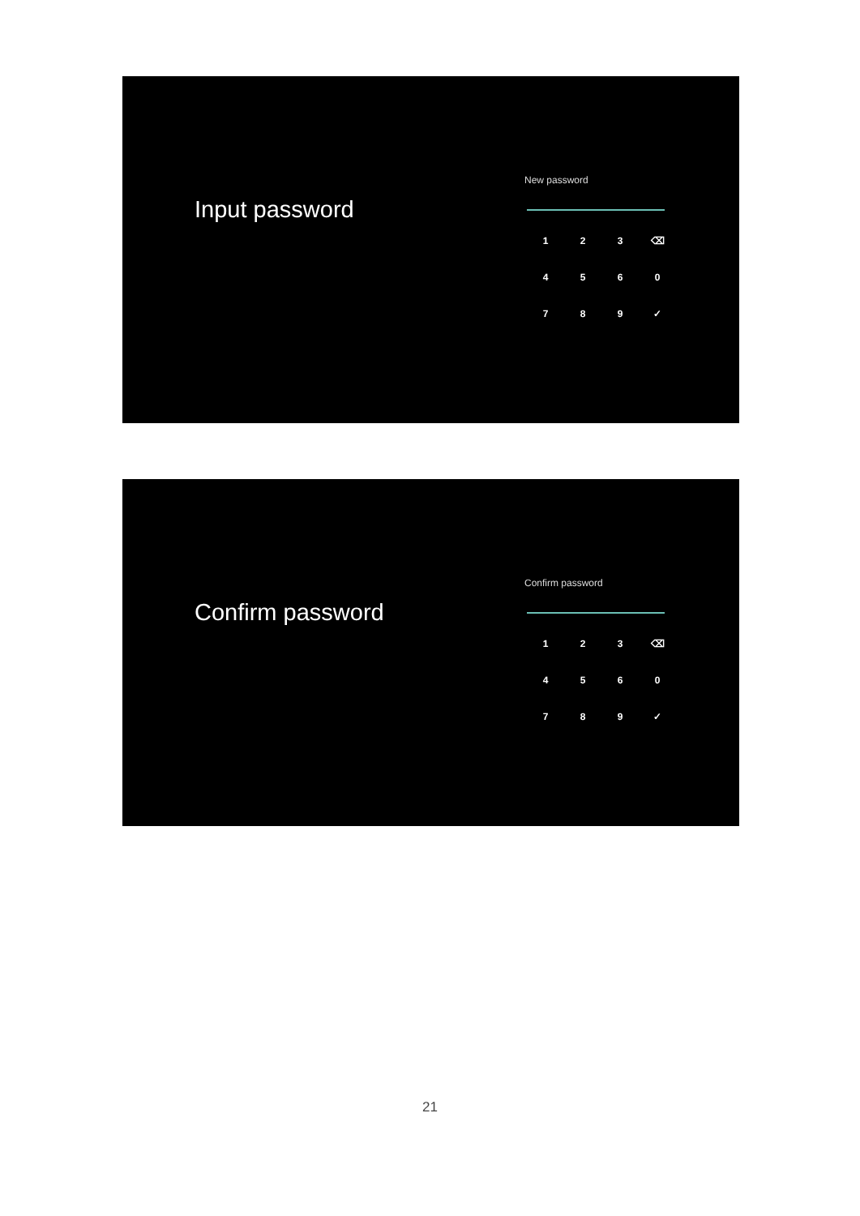Input password
New password
| 1 | 2 | 3 | ⌫ |
| 4 | 5 | 6 | 0 |
| 7 | 8 | 9 | ✓ |
Confirm password
Confirm password
| 1 | 2 | 3 | ⌫ |
| 4 | 5 | 6 | 0 |
| 7 | 8 | 9 | ✓ |
21